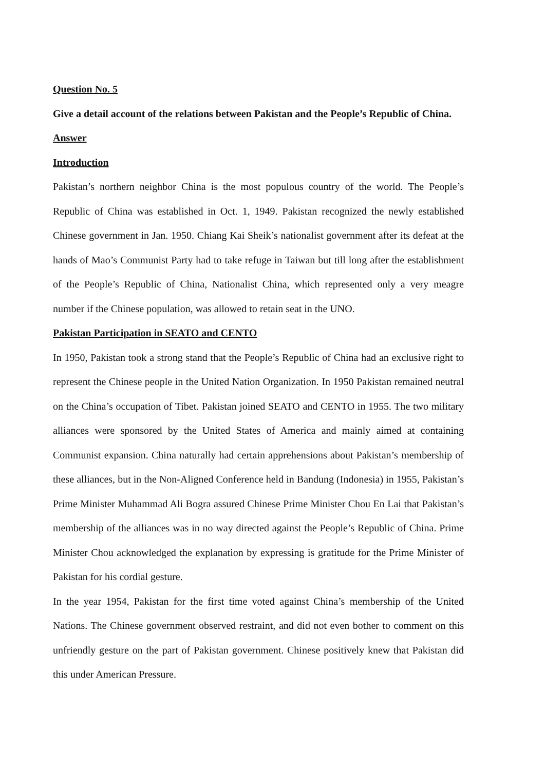Question No. 5
Give a detail account of the relations between Pakistan and the People’s Republic of China.
Answer
Introduction
Pakistan’s northern neighbor China is the most populous country of the world. The People’s Republic of China was established in Oct. 1, 1949. Pakistan recognized the newly established Chinese government in Jan. 1950. Chiang Kai Sheik’s nationalist government after its defeat at the hands of Mao’s Communist Party had to take refuge in Taiwan but till long after the establishment of the People’s Republic of China, Nationalist China, which represented only a very meagre number if the Chinese population, was allowed to retain seat in the UNO.
Pakistan Participation in SEATO and CENTO
In 1950, Pakistan took a strong stand that the People’s Republic of China had an exclusive right to represent the Chinese people in the United Nation Organization. In 1950 Pakistan remained neutral on the China’s occupation of Tibet. Pakistan joined SEATO and CENTO in 1955. The two military alliances were sponsored by the United States of America and mainly aimed at containing Communist expansion. China naturally had certain apprehensions about Pakistan’s membership of these alliances, but in the Non-Aligned Conference held in Bandung (Indonesia) in 1955, Pakistan’s Prime Minister Muhammad Ali Bogra assured Chinese Prime Minister Chou En Lai that Pakistan’s membership of the alliances was in no way directed against the People’s Republic of China. Prime Minister Chou acknowledged the explanation by expressing is gratitude for the Prime Minister of Pakistan for his cordial gesture.
In the year 1954, Pakistan for the first time voted against China’s membership of the United Nations. The Chinese government observed restraint, and did not even bother to comment on this unfriendly gesture on the part of Pakistan government. Chinese positively knew that Pakistan did this under American Pressure.